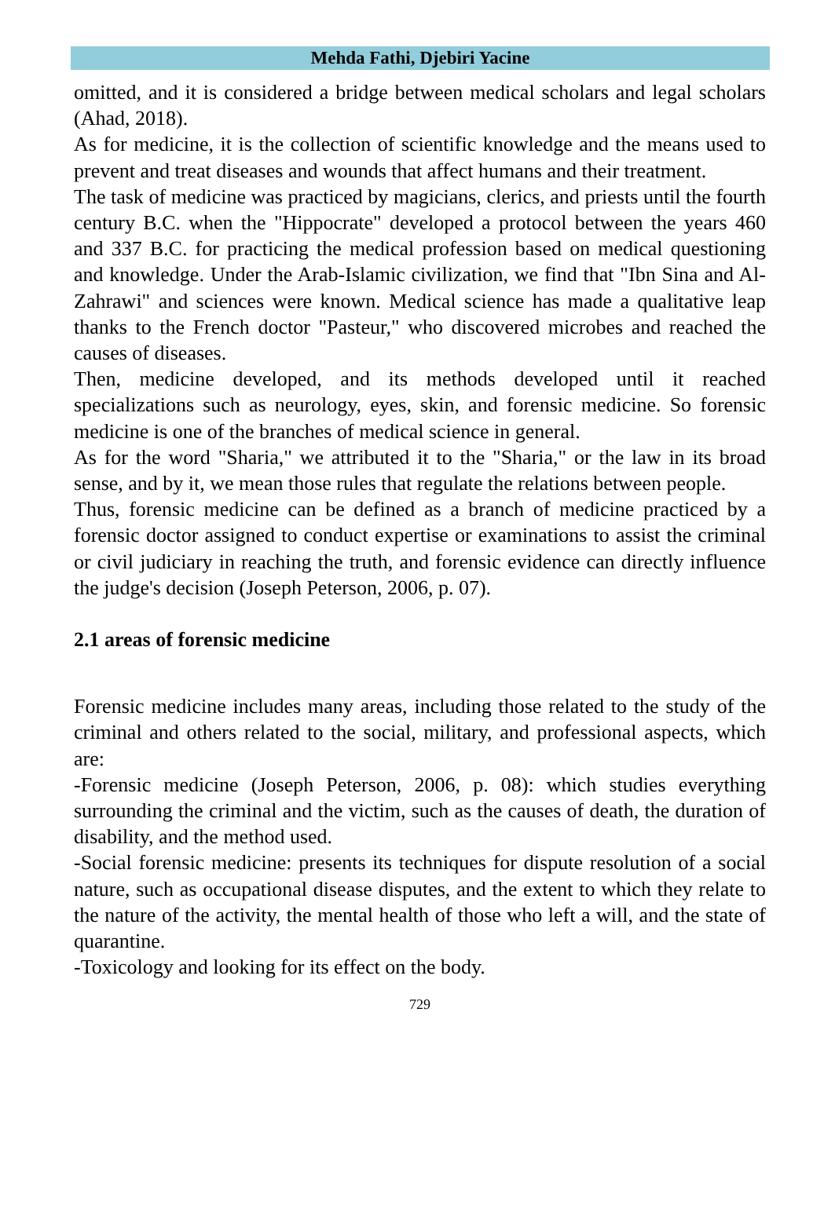Mehda Fathi, Djebiri Yacine
omitted, and it is considered a bridge between medical scholars and legal scholars (Ahad, 2018).
As for medicine, it is the collection of scientific knowledge and the means used to prevent and treat diseases and wounds that affect humans and their treatment.
The task of medicine was practiced by magicians, clerics, and priests until the fourth century B.C. when the "Hippocrate" developed a protocol between the years 460 and 337 B.C. for practicing the medical profession based on medical questioning and knowledge. Under the Arab-Islamic civilization, we find that "Ibn Sina and Al-Zahrawi" and sciences were known. Medical science has made a qualitative leap thanks to the French doctor "Pasteur," who discovered microbes and reached the causes of diseases.
Then, medicine developed, and its methods developed until it reached specializations such as neurology, eyes, skin, and forensic medicine. So forensic medicine is one of the branches of medical science in general.
As for the word "Sharia," we attributed it to the "Sharia," or the law in its broad sense, and by it, we mean those rules that regulate the relations between people.
Thus, forensic medicine can be defined as a branch of medicine practiced by a forensic doctor assigned to conduct expertise or examinations to assist the criminal or civil judiciary in reaching the truth, and forensic evidence can directly influence the judge's decision (Joseph Peterson, 2006, p. 07).
2.1 areas of forensic medicine
Forensic medicine includes many areas, including those related to the study of the criminal and others related to the social, military, and professional aspects, which are:
-Forensic medicine (Joseph Peterson, 2006, p. 08): which studies everything surrounding the criminal and the victim, such as the causes of death, the duration of disability, and the method used.
-Social forensic medicine: presents its techniques for dispute resolution of a social nature, such as occupational disease disputes, and the extent to which they relate to the nature of the activity, the mental health of those who left a will, and the state of quarantine.
-Toxicology and looking for its effect on the body.
729